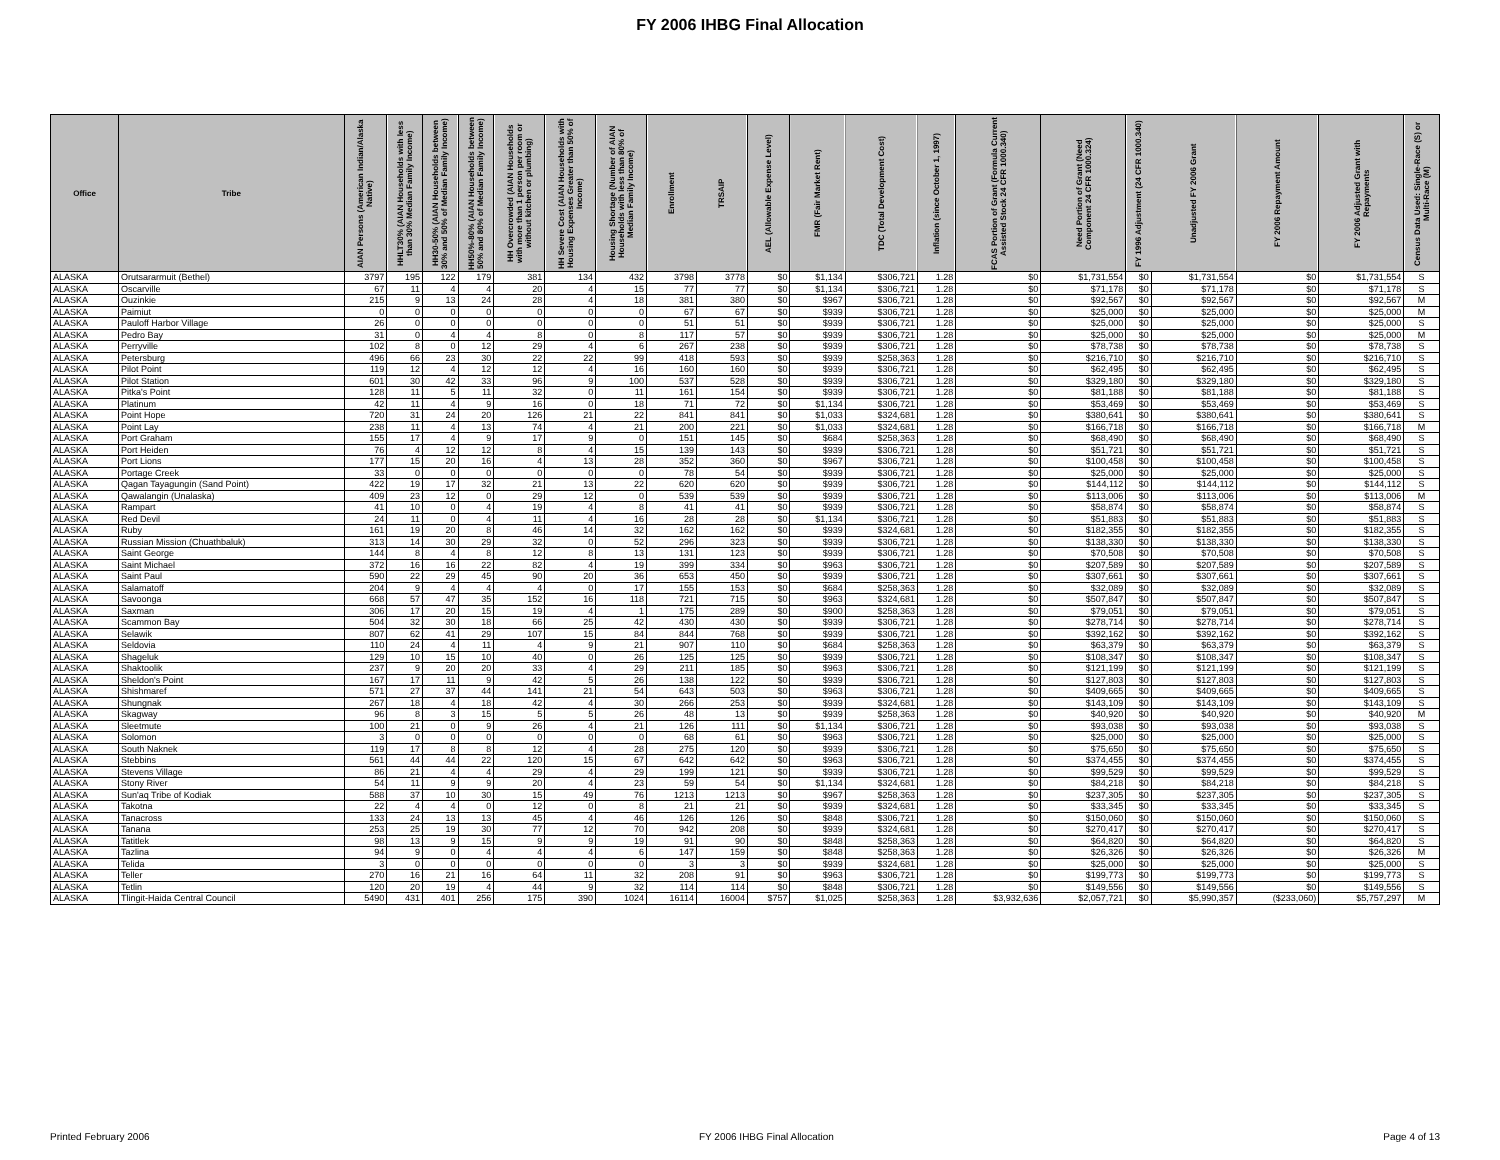FY 2006 IHBG Final Allocation
| Office | Tribe | AIAN Persons (American Indian/Alaska Native) | HHLT30% (AIAN Households with less than 30% Median Family Income) | HH30-50% (AIAN Households between 30% and 50% of Median Family Income) | HH50%-80% (AIAN Households between 50% and 80% of Median Family Income) | HH Overcrowded (AIAN Households with more than 1 person per room or without kitchen or plumbing) | HH Severe Cost (AIAN Households with Housing Expenses Greater than 50% of Income) | Housing Shortage (Number of AIAN Households with less than 80% of Median Family Income) | Enrollment | TRSAIP | AEL (Allowable Expense Level) | FMR (Fair Market Rent) | TDC (Total Development Cost) | Inflation (since October 1, 1997) | FCAS Portion of Grant (Formula Current Assisted Stock 24 CFR 1000.340) | Need Portion of Grant (Need Component 24 CFR 1000.324) | FY 1996 Adjustment (24 CFR 1000.340) | Unadjusted FY 2006 Grant | FY 2006 Repayment Amount | FY 2006 Adjusted Grant with Repayments | Census Data Used: Single-Race (S) or Multi-Race (M) |
| --- | --- | --- | --- | --- | --- | --- | --- | --- | --- | --- | --- | --- | --- | --- | --- | --- | --- | --- | --- | --- | --- |
| ALASKA | Orutsararmuit (Bethel) | 3797 | 195 | 122 | 179 | 381 | 134 | 432 | 3798 | 3778 | $0 | $1,134 | $306,721 | 1.28 | $0 | $1,731,554 | $0 | $1,731,554 | $0 | $1,731,554 | S |
| ALASKA | Oscarville | 67 | 11 | 4 | 4 | 20 | 4 | 15 | 77 | 77 | $0 | $1,134 | $306,721 | 1.28 | $0 | $71,178 | $0 | $71,178 | $0 | $71,178 | S |
| ALASKA | Ouzinkie | 215 | 9 | 13 | 24 | 28 | 4 | 18 | 381 | 380 | $0 | $967 | $306,721 | 1.28 | $0 | $92,567 | $0 | $92,567 | $0 | $92,567 | M |
| ALASKA | Paimiut | 0 | 0 | 0 | 0 | 0 | 0 | 0 | 67 | 67 | $0 | $939 | $306,721 | 1.28 | $0 | $25,000 | $0 | $25,000 | $0 | $25,000 | M |
| ALASKA | Pauloff Harbor Village | 26 | 0 | 0 | 0 | 0 | 0 | 0 | 51 | 51 | $0 | $939 | $306,721 | 1.28 | $0 | $25,000 | $0 | $25,000 | $0 | $25,000 | S |
| ALASKA | Pedro Bay | 31 | 0 | 4 | 4 | 8 | 0 | 8 | 117 | 57 | $0 | $939 | $306,721 | 1.28 | $0 | $25,000 | $0 | $25,000 | $0 | $25,000 | M |
| ALASKA | Perryville | 102 | 8 | 0 | 12 | 29 | 4 | 6 | 267 | 238 | $0 | $939 | $306,721 | 1.28 | $0 | $78,738 | $0 | $78,738 | $0 | $78,738 | S |
| ALASKA | Petersburg | 496 | 66 | 23 | 30 | 22 | 22 | 99 | 418 | 593 | $0 | $939 | $258,363 | 1.28 | $0 | $216,710 | $0 | $216,710 | $0 | $216,710 | S |
| ALASKA | Pilot Point | 119 | 12 | 4 | 12 | 12 | 4 | 16 | 160 | 160 | $0 | $939 | $306,721 | 1.28 | $0 | $62,495 | $0 | $62,495 | $0 | $62,495 | S |
| ALASKA | Pilot Station | 601 | 30 | 42 | 33 | 96 | 9 | 100 | 537 | 528 | $0 | $939 | $306,721 | 1.28 | $0 | $329,180 | $0 | $329,180 | $0 | $329,180 | S |
| ALASKA | Pitka's Point | 128 | 11 | 5 | 11 | 32 | 0 | 11 | 161 | 154 | $0 | $939 | $306,721 | 1.28 | $0 | $81,188 | $0 | $81,188 | $0 | $81,188 | S |
| ALASKA | Platinum | 42 | 11 | 4 | 9 | 16 | 0 | 18 | 71 | 72 | $0 | $1,134 | $306,721 | 1.28 | $0 | $53,469 | $0 | $53,469 | $0 | $53,469 | S |
| ALASKA | Point Hope | 720 | 31 | 24 | 20 | 126 | 21 | 22 | 841 | 841 | $0 | $1,033 | $324,681 | 1.28 | $0 | $380,641 | $0 | $380,641 | $0 | $380,641 | S |
| ALASKA | Point Lay | 238 | 11 | 4 | 13 | 74 | 4 | 21 | 200 | 221 | $0 | $1,033 | $324,681 | 1.28 | $0 | $166,718 | $0 | $166,718 | $0 | $166,718 | M |
| ALASKA | Port Graham | 155 | 17 | 4 | 9 | 17 | 9 | 0 | 151 | 145 | $0 | $684 | $258,363 | 1.28 | $0 | $68,490 | $0 | $68,490 | $0 | $68,490 | S |
| ALASKA | Port Heiden | 76 | 4 | 12 | 12 | 8 | 4 | 15 | 139 | 143 | $0 | $939 | $306,721 | 1.28 | $0 | $51,721 | $0 | $51,721 | $0 | $51,721 | S |
| ALASKA | Port Lions | 177 | 15 | 20 | 16 | 4 | 13 | 28 | 352 | 360 | $0 | $967 | $306,721 | 1.28 | $0 | $100,458 | $0 | $100,458 | $0 | $100,458 | S |
| ALASKA | Portage Creek | 33 | 0 | 0 | 0 | 0 | 0 | 0 | 78 | 54 | $0 | $939 | $306,721 | 1.28 | $0 | $25,000 | $0 | $25,000 | $0 | $25,000 | S |
| ALASKA | Qagan Tayagungin (Sand Point) | 422 | 19 | 17 | 32 | 21 | 13 | 22 | 620 | 620 | $0 | $939 | $306,721 | 1.28 | $0 | $144,112 | $0 | $144,112 | $0 | $144,112 | S |
| ALASKA | Qawalangin (Unalaska) | 409 | 23 | 12 | 0 | 29 | 12 | 0 | 539 | 539 | $0 | $939 | $306,721 | 1.28 | $0 | $113,006 | $0 | $113,006 | $0 | $113,006 | M |
| ALASKA | Rampart | 41 | 10 | 0 | 4 | 19 | 4 | 8 | 41 | 41 | $0 | $939 | $306,721 | 1.28 | $0 | $58,874 | $0 | $58,874 | $0 | $58,874 | S |
| ALASKA | Red Devil | 24 | 11 | 0 | 4 | 11 | 4 | 16 | 28 | 28 | $0 | $1,134 | $306,721 | 1.28 | $0 | $51,883 | $0 | $51,883 | $0 | $51,883 | S |
| ALASKA | Ruby | 161 | 19 | 20 | 8 | 46 | 14 | 32 | 162 | 162 | $0 | $939 | $324,681 | 1.28 | $0 | $182,355 | $0 | $182,355 | $0 | $182,355 | S |
| ALASKA | Russian Mission (Chuathbaluk) | 313 | 14 | 30 | 29 | 32 | 0 | 52 | 296 | 323 | $0 | $939 | $306,721 | 1.28 | $0 | $138,330 | $0 | $138,330 | $0 | $138,330 | S |
| ALASKA | Saint George | 144 | 8 | 4 | 8 | 12 | 8 | 13 | 131 | 123 | $0 | $939 | $306,721 | 1.28 | $0 | $70,508 | $0 | $70,508 | $0 | $70,508 | S |
| ALASKA | Saint Michael | 372 | 16 | 16 | 22 | 82 | 4 | 19 | 399 | 334 | $0 | $963 | $306,721 | 1.28 | $0 | $207,589 | $0 | $207,589 | $0 | $207,589 | S |
| ALASKA | Saint Paul | 590 | 22 | 29 | 45 | 90 | 20 | 36 | 653 | 450 | $0 | $939 | $306,721 | 1.28 | $0 | $307,661 | $0 | $307,661 | $0 | $307,661 | S |
| ALASKA | Salamatoff | 204 | 9 | 4 | 4 | 4 | 0 | 17 | 155 | 153 | $0 | $684 | $258,363 | 1.28 | $0 | $32,089 | $0 | $32,089 | $0 | $32,089 | S |
| ALASKA | Savoonga | 668 | 57 | 47 | 35 | 152 | 16 | 118 | 721 | 715 | $0 | $963 | $324,681 | 1.28 | $0 | $507,847 | $0 | $507,847 | $0 | $507,847 | S |
| ALASKA | Saxman | 306 | 17 | 20 | 15 | 19 | 4 | 1 | 175 | 289 | $0 | $900 | $258,363 | 1.28 | $0 | $79,051 | $0 | $79,051 | $0 | $79,051 | S |
| ALASKA | Scammon Bay | 504 | 32 | 30 | 18 | 66 | 25 | 42 | 430 | 430 | $0 | $939 | $306,721 | 1.28 | $0 | $278,714 | $0 | $278,714 | $0 | $278,714 | S |
| ALASKA | Selawik | 807 | 62 | 41 | 29 | 107 | 15 | 84 | 844 | 768 | $0 | $939 | $306,721 | 1.28 | $0 | $392,162 | $0 | $392,162 | $0 | $392,162 | S |
| ALASKA | Seldovia | 110 | 24 | 4 | 11 | 4 | 9 | 21 | 907 | 110 | $0 | $684 | $258,363 | 1.28 | $0 | $63,379 | $0 | $63,379 | $0 | $63,379 | S |
| ALASKA | Shageluk | 129 | 10 | 15 | 10 | 40 | 0 | 26 | 125 | 125 | $0 | $939 | $306,721 | 1.28 | $0 | $108,347 | $0 | $108,347 | $0 | $108,347 | S |
| ALASKA | Shaktoolik | 237 | 9 | 20 | 20 | 33 | 4 | 29 | 211 | 185 | $0 | $963 | $306,721 | 1.28 | $0 | $121,199 | $0 | $121,199 | $0 | $121,199 | S |
| ALASKA | Sheldon's Point | 167 | 17 | 11 | 9 | 42 | 5 | 26 | 138 | 122 | $0 | $939 | $306,721 | 1.28 | $0 | $127,803 | $0 | $127,803 | $0 | $127,803 | S |
| ALASKA | Shishmaref | 571 | 27 | 37 | 44 | 141 | 21 | 54 | 643 | 503 | $0 | $963 | $306,721 | 1.28 | $0 | $409,665 | $0 | $409,665 | $0 | $409,665 | S |
| ALASKA | Shungnak | 267 | 18 | 4 | 18 | 42 | 4 | 30 | 266 | 253 | $0 | $939 | $324,681 | 1.28 | $0 | $143,109 | $0 | $143,109 | $0 | $143,109 | S |
| ALASKA | Skagway | 96 | 8 | 3 | 15 | 5 | 5 | 26 | 48 | 13 | $0 | $939 | $258,363 | 1.28 | $0 | $40,920 | $0 | $40,920 | $0 | $40,920 | M |
| ALASKA | Sleetmute | 100 | 21 | 0 | 9 | 26 | 4 | 21 | 126 | 111 | $0 | $1,134 | $306,721 | 1.28 | $0 | $93,038 | $0 | $93,038 | $0 | $93,038 | S |
| ALASKA | Solomon | 3 | 0 | 0 | 0 | 0 | 0 | 0 | 68 | 61 | $0 | $963 | $306,721 | 1.28 | $0 | $25,000 | $0 | $25,000 | $0 | $25,000 | S |
| ALASKA | South Naknek | 119 | 17 | 8 | 8 | 12 | 4 | 28 | 275 | 120 | $0 | $939 | $306,721 | 1.28 | $0 | $75,650 | $0 | $75,650 | $0 | $75,650 | S |
| ALASKA | Stebbins | 561 | 44 | 44 | 22 | 120 | 15 | 67 | 642 | 642 | $0 | $963 | $306,721 | 1.28 | $0 | $374,455 | $0 | $374,455 | $0 | $374,455 | S |
| ALASKA | Stevens Village | 86 | 21 | 4 | 4 | 29 | 4 | 29 | 199 | 121 | $0 | $939 | $306,721 | 1.28 | $0 | $99,529 | $0 | $99,529 | $0 | $99,529 | S |
| ALASKA | Stony River | 54 | 11 | 9 | 9 | 20 | 4 | 23 | 59 | 54 | $0 | $1,134 | $324,681 | 1.28 | $0 | $84,218 | $0 | $84,218 | $0 | $84,218 | S |
| ALASKA | Sun'aq Tribe of Kodiak | 588 | 37 | 10 | 30 | 15 | 49 | 76 | 1213 | 1213 | $0 | $967 | $258,363 | 1.28 | $0 | $237,305 | $0 | $237,305 | $0 | $237,305 | S |
| ALASKA | Takotna | 22 | 4 | 4 | 0 | 12 | 0 | 8 | 21 | 21 | $0 | $939 | $324,681 | 1.28 | $0 | $33,345 | $0 | $33,345 | $0 | $33,345 | S |
| ALASKA | Tanacross | 133 | 24 | 13 | 13 | 45 | 4 | 46 | 126 | 126 | $0 | $848 | $306,721 | 1.28 | $0 | $150,060 | $0 | $150,060 | $0 | $150,060 | S |
| ALASKA | Tanana | 253 | 25 | 19 | 30 | 77 | 12 | 70 | 942 | 208 | $0 | $939 | $324,681 | 1.28 | $0 | $270,417 | $0 | $270,417 | $0 | $270,417 | S |
| ALASKA | Tatitlek | 98 | 13 | 9 | 15 | 9 | 9 | 19 | 91 | 90 | $0 | $848 | $258,363 | 1.28 | $0 | $64,820 | $0 | $64,820 | $0 | $64,820 | S |
| ALASKA | Tazlina | 94 | 9 | 0 | 4 | 4 | 4 | 6 | 147 | 159 | $0 | $848 | $258,363 | 1.28 | $0 | $26,326 | $0 | $26,326 | $0 | $26,326 | M |
| ALASKA | Telida | 3 | 0 | 0 | 0 | 0 | 0 | 0 | 3 | 3 | $0 | $939 | $324,681 | 1.28 | $0 | $25,000 | $0 | $25,000 | $0 | $25,000 | S |
| ALASKA | Teller | 270 | 16 | 21 | 16 | 64 | 11 | 32 | 208 | 91 | $0 | $963 | $306,721 | 1.28 | $0 | $199,773 | $0 | $199,773 | $0 | $199,773 | S |
| ALASKA | Tetlin | 120 | 20 | 19 | 4 | 44 | 9 | 32 | 114 | 114 | $0 | $848 | $306,721 | 1.28 | $0 | $149,556 | $0 | $149,556 | $0 | $149,556 | S |
| ALASKA | Tlingit-Haida Central Council | 5490 | 431 | 401 | 256 | 175 | 390 | 1024 | 16114 | 16004 | $757 | $1,025 | $258,363 | 1.28 | $3,932,636 | $2,057,721 | $0 | $5,990,357 | ($233,060) | $5,757,297 | M |
Printed February 2006 FY 2006 IHBG Final Allocation Page 4 of 13